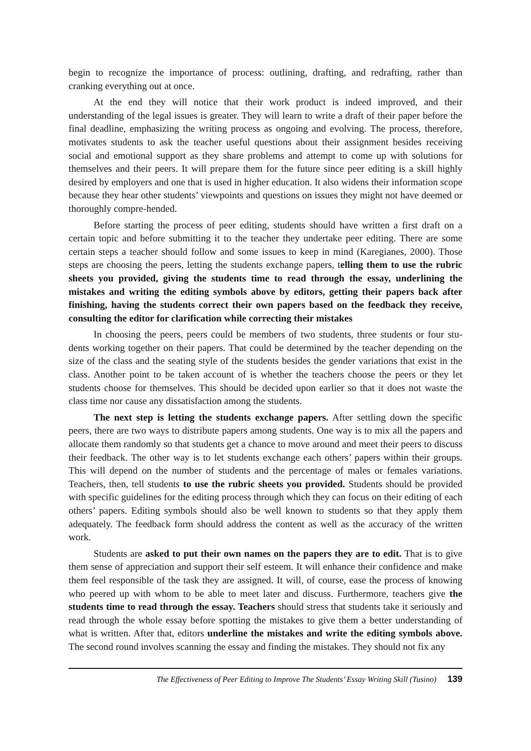begin to recognize the importance of process: outlining, drafting, and redrafting, rather than cranking everything out at once.
At the end they will notice that their work product is indeed improved, and their understanding of the legal issues is greater. They will learn to write a draft of their paper before the final deadline, emphasizing the writing process as ongoing and evolving. The process, therefore, motivates students to ask the teacher useful questions about their assignment besides receiving social and emotional support as they share problems and attempt to come up with solutions for themselves and their peers. It will prepare them for the future since peer editing is a skill highly desired by employers and one that is used in higher education. It also widens their information scope because they hear other students’ viewpoints and questions on issues they might not have deemed or thoroughly compre-hended.
Before starting the process of peer editing, students should have written a first draft on a certain topic and before submitting it to the teacher they undertake peer editing. There are some certain steps a teacher should follow and some issues to keep in mind (Karegianes, 2000). Those steps are choosing the peers, letting the students exchange papers, telling them to use the rubric sheets you provided, giving the students time to read through the essay, underlining the mistakes and writing the editing symbols above by editors, getting their papers back after finishing, having the students correct their own papers based on the feedback they receive, consulting the editor for clarification while correcting their mistakes
In choosing the peers, peers could be members of two students, three students or four stu-dents working together on their papers. That could be determined by the teacher depending on the size of the class and the seating style of the students besides the gender variations that exist in the class. Another point to be taken account of is whether the teachers choose the peers or they let students choose for themselves. This should be decided upon earlier so that it does not waste the class time nor cause any dissatisfaction among the students.
The next step is letting the students exchange papers. After settling down the specific peers, there are two ways to distribute papers among students. One way is to mix all the papers and allocate them randomly so that students get a chance to move around and meet their peers to discuss their feedback. The other way is to let students exchange each others’ papers within their groups. This will depend on the number of students and the percentage of males or females variations. Teachers, then, tell students to use the rubric sheets you provided. Students should be provided with specific guidelines for the editing process through which they can focus on their editing of each others’ papers. Editing symbols should also be well known to students so that they apply them adequately. The feedback form should address the content as well as the accuracy of the written work.
Students are asked to put their own names on the papers they are to edit. That is to give them sense of appreciation and support their self esteem. It will enhance their confidence and make them feel responsible of the task they are assigned. It will, of course, ease the process of knowing who peered up with whom to be able to meet later and discuss. Furthermore, teachers give the students time to read through the essay. Teachers should stress that students take it seriously and read through the whole essay before spotting the mistakes to give them a better understanding of what is written. After that, editors underline the mistakes and write the editing symbols above. The second round involves scanning the essay and finding the mistakes. They should not fix any
The Effectiveness of Peer Editing to Improve The Students’ Essay Writing Skill (Tusino) 139